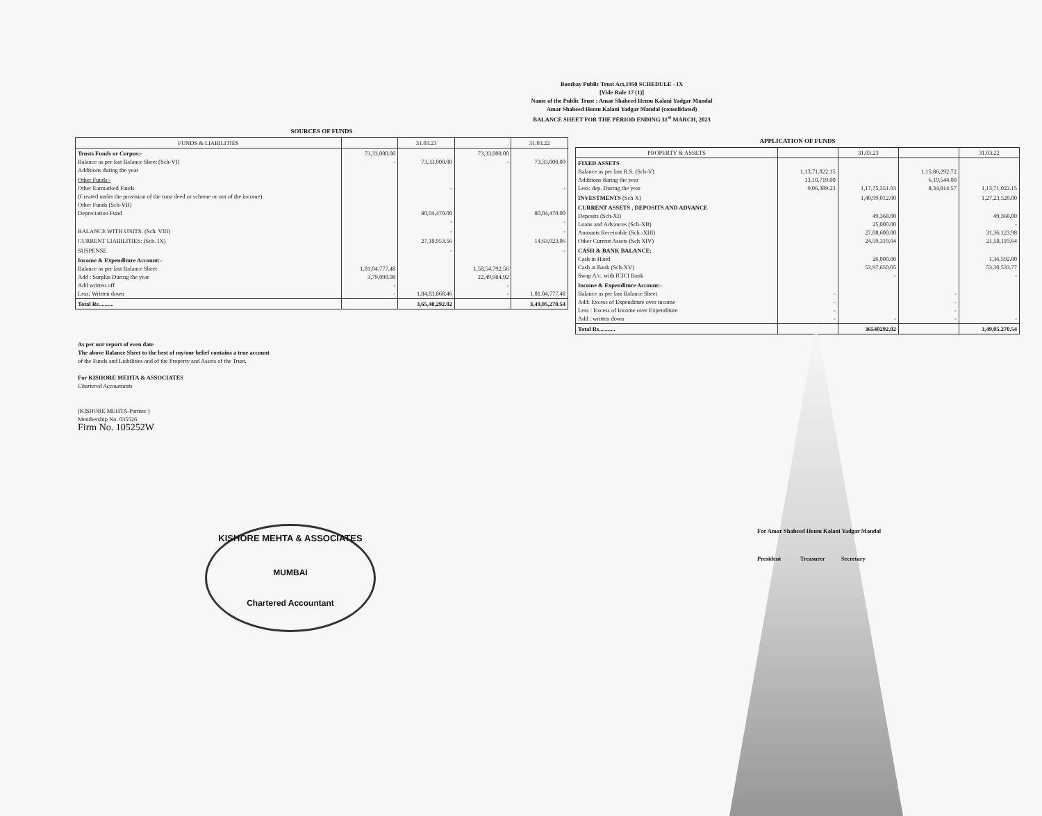Bombay Public Trust Act,1950 SCHEDULE - IX
[Vide Rule 17 (1)]
Name of the Public Trust : Amar Shaheed Hemu Kalani Yadgar Mandal
Amar Shaheed Hemu Kalani Yadgar Mandal (consolidated)
BALANCE SHEET FOR THE PERIOD ENDING 31<sup>st</sup> MARCH, 2023
SOURCES OF FUNDS
| FUNDS & LIABILITIES | | 31.03.23 | | 31.03.22 |
| --- | --- | --- | --- | --- |
| Trusts Funds or Corpus:- Balance as per last Balance Sheet (Sch-VI) Additions during the year | 73,33,000.00 - | 73,33,000.00 | 73,33,000.00 - | 73,33,000.00 |
| Other Funds:- Other Earmarked Funds (Created under the provision of the trust deed or scheme or out of the income) Other Funds (Sch-VII) Depreciation Fund | | - 80,04,470.00 - | | - 80,04,470.00 - |
| BALANCE WITH UNITS: (Sch. VIII) | | - | | - |
| CURRENT LIABILITIES: (Sch. IX) | | 27,18,953.56 | | 14,63,023.06 |
| SUSPENSE | | - | | - |
| Income & Expenditure Account:- Balance as per last Balance Sheet Add : Surplus During the year Add written off Less: Written down | 1,81,04,777.48 3,79,090.98 - - | 1,84,83,868.46 | 1,58,54,792.56 22,49,984.92 - - | 1,81,04,777.48 |
| Total Rs.......... | | 3,65,40,292.02 | | 3,49,05,270.54 |
APPLICATION OF FUNDS
| PROPERTY & ASSETS | | 31.03.23 | | 31.03.22 |
| --- | --- | --- | --- | --- |
| FIXED ASSETS Balance as per last B.S. (Sch-V) Additions during the year Less: dep. During the year | 1,13,71,022.15 13,10,719.00 9,06,389.23 | 1,17,75,351.93 | 1,15,86,292.72 6,19,544.00 8,34,814.57 | 1,13,71,022.15 |
| INVESTMENTS (Sch X) | | 1,40,99,012.00 | | 1,27,23,520.00 |
| CURRENT ASSETS , DEPOSITS AND ADVANCE Deposits (Sch-XI) Loans and Advances (Sch-XII) Amounts Receivable (Sch.-XIII) Other Current Assets (Sch XIV) | | 49,368.00 25,000.00 27,08,600.00 24,59,310.04 | | 49,368.00 - 31,36,123.98 21,58,110.64 |
| CASH & BANK BALANCE: Cash in Hand Cash at Bank (Sch-XV) Swap A/c. with ICICI Bank | | 26,000.00 53,97,650.05 - | | 1,36,592.00 53,30,533.77 - |
| Income & Expenditure Account:- Balance as per last Balance Sheet Add: Excess of Expenditure over income Less : Excess of Income over Expenditure Add : written down | - - - - | - | - - - - | - |
| Total Rs........... | | 36540292.02 | | 3,49,05,270.54 |
As per our report of even date
The above Balance Sheet to the best of my/our belief contains a true account
of the Funds and Liabilities and of the Property and Assets of the Trust.
For KISHORE MEHTA & ASSOCIATES
Chartered Accountants
(KISHORE MEHTA-Partner )
Membership No. 035526
Firm No. 105252W
KISHORE MEHTA & ASSOCIATES
MUMBAI
Chartered Accountant
For Amar Shaheed Hemu Kalani Yadgar Mandal
President Treasurer Secretary